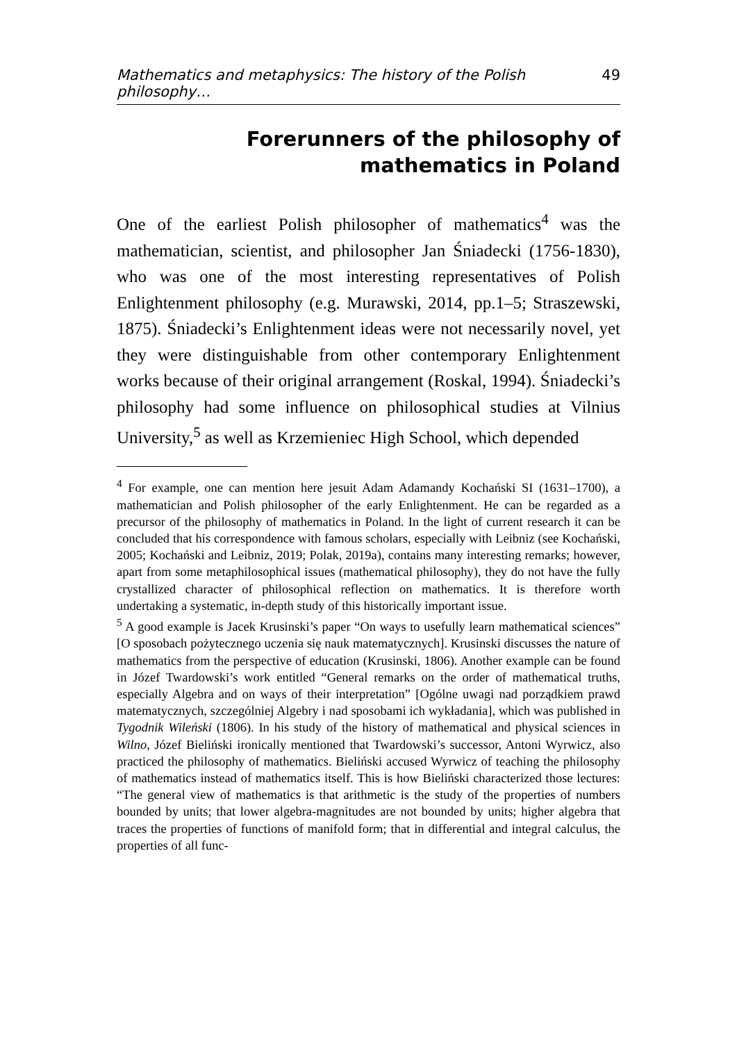Mathematics and metaphysics: The history of the Polish philosophy… 49
Forerunners of the philosophy of mathematics in Poland
One of the earliest Polish philosopher of mathematics<sup>4</sup> was the mathematician, scientist, and philosopher Jan Śniadecki (1756-1830), who was one of the most interesting representatives of Polish Enlightenment philosophy (e.g. Murawski, 2014, pp.1–5; Straszewski, 1875). Śniadecki’s Enlightenment ideas were not necessarily novel, yet they were distinguishable from other contemporary Enlightenment works because of their original arrangement (Roskal, 1994). Śniadecki’s philosophy had some influence on philosophical studies at Vilnius University,<sup>5</sup> as well as Krzemieniec High School, which depended
<sup>4</sup> For example, one can mention here jesuit Adam Adamandy Kochański SI (1631–1700), a mathematician and Polish philosopher of the early Enlightenment. He can be regarded as a precursor of the philosophy of mathematics in Poland. In the light of current research it can be concluded that his correspondence with famous scholars, especially with Leibniz (see Kochański, 2005; Kochański and Leibniz, 2019; Polak, 2019a), contains many interesting remarks; however, apart from some metaphilosophical issues (mathematical philosophy), they do not have the fully crystallized character of philosophical reflection on mathematics. It is therefore worth undertaking a systematic, in-depth study of this historically important issue.
<sup>5</sup> A good example is Jacek Krusinski’s paper “On ways to usefully learn mathematical sciences” [O sposobach pożytecznego uczenia się nauk matematycznych]. Krusinski discusses the nature of mathematics from the perspective of education (Krusinski, 1806). Another example can be found in Józef Twardowski’s work entitled “General remarks on the order of mathematical truths, especially Algebra and on ways of their interpretation” [Ogólne uwagi nad porządkiem prawd matematycznych, szczególniej Algebry i nad sposobami ich wykładania], which was published in Tygodnik Wileński (1806). In his study of the history of mathematical and physical sciences in Wilno, Józef Bieliński ironically mentioned that Twardowski’s successor, Antoni Wyrwicz, also practiced the philosophy of mathematics. Bieliński accused Wyrwicz of teaching the philosophy of mathematics instead of mathematics itself. This is how Bieliński characterized those lectures: “The general view of mathematics is that arithmetic is the study of the properties of numbers bounded by units; that lower algebra-magnitudes are not bounded by units; higher algebra that traces the properties of functions of manifold form; that in differential and integral calculus, the properties of all func-